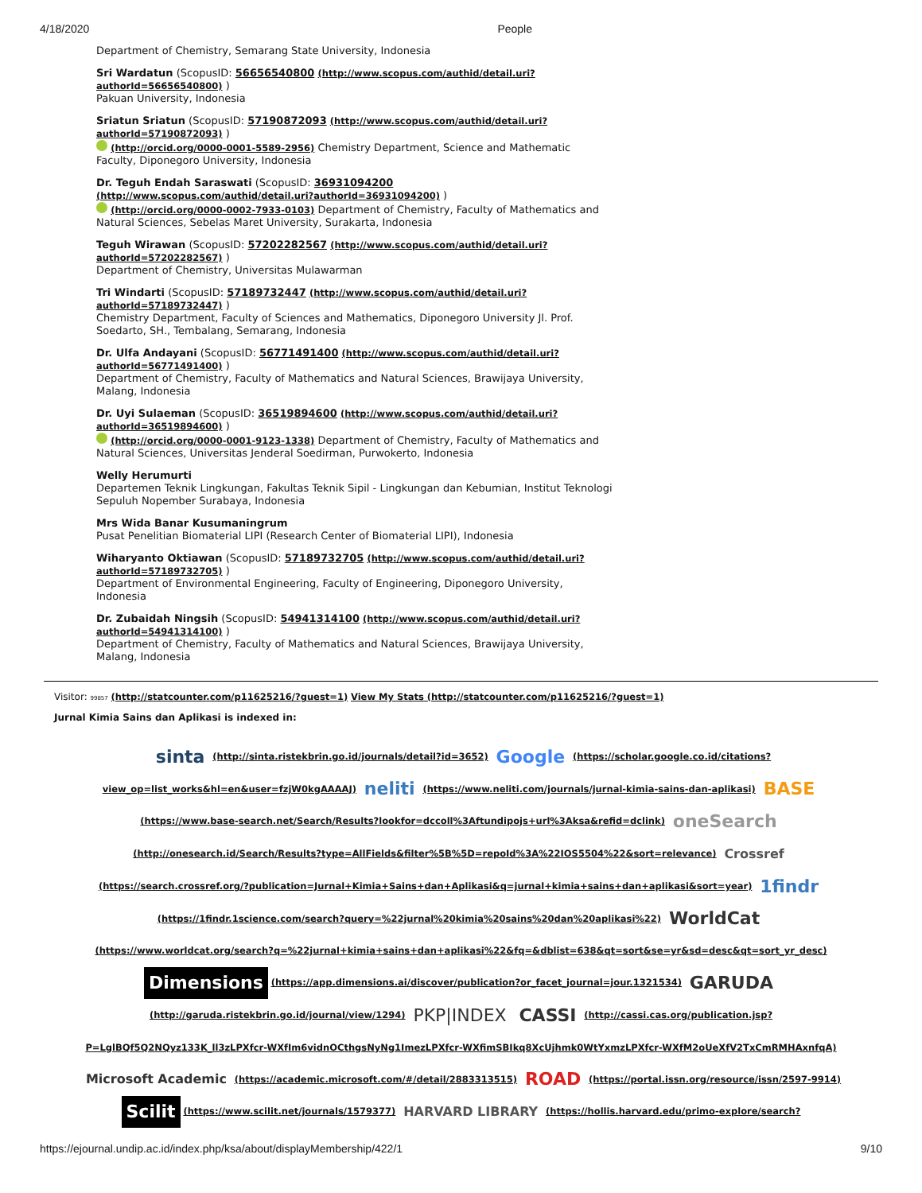4/18/2020 People
Department of Chemistry, Semarang State University, Indonesia
Sri Wardatun (ScopusID: 56656540800 (http://www.scopus.com/authid/detail.uri?authorId=56656540800) )
Pakuan University, Indonesia
Sriatun Sriatun (ScopusID: 57190872093 (http://www.scopus.com/authid/detail.uri?authorId=57190872093) )
(http://orcid.org/0000-0001-5589-2956) Chemistry Department, Science and Mathematic Faculty, Diponegoro University, Indonesia
Dr. Teguh Endah Saraswati (ScopusID: 36931094200 (http://www.scopus.com/authid/detail.uri?authorId=36931094200) )
(http://orcid.org/0000-0002-7933-0103) Department of Chemistry, Faculty of Mathematics and Natural Sciences, Sebelas Maret University, Surakarta, Indonesia
Teguh Wirawan (ScopusID: 57202282567 (http://www.scopus.com/authid/detail.uri?authorId=57202282567) )
Department of Chemistry, Universitas Mulawarman
Tri Windarti (ScopusID: 57189732447 (http://www.scopus.com/authid/detail.uri?authorId=57189732447) )
Chemistry Department, Faculty of Sciences and Mathematics, Diponegoro University Jl. Prof. Soedarto, SH., Tembalang, Semarang, Indonesia
Dr. Ulfa Andayani (ScopusID: 56771491400 (http://www.scopus.com/authid/detail.uri?authorId=56771491400) )
Department of Chemistry, Faculty of Mathematics and Natural Sciences, Brawijaya University, Malang, Indonesia
Dr. Uyi Sulaeman (ScopusID: 36519894600 (http://www.scopus.com/authid/detail.uri?authorId=36519894600) )
(http://orcid.org/0000-0001-9123-1338) Department of Chemistry, Faculty of Mathematics and Natural Sciences, Universitas Jenderal Soedirman, Purwokerto, Indonesia
Welly Herumurti
Departemen Teknik Lingkungan, Fakultas Teknik Sipil - Lingkungan dan Kebumian, Institut Teknologi Sepuluh Nopember Surabaya, Indonesia
Mrs Wida Banar Kusumaningrum
Pusat Penelitian Biomaterial LIPI (Research Center of Biomaterial LIPI), Indonesia
Wiharyanto Oktiawan (ScopusID: 57189732705 (http://www.scopus.com/authid/detail.uri?authorId=57189732705) )
Department of Environmental Engineering, Faculty of Engineering, Diponegoro University, Indonesia
Dr. Zubaidah Ningsih (ScopusID: 54941314100 (http://www.scopus.com/authid/detail.uri?authorId=54941314100) )
Department of Chemistry, Faculty of Mathematics and Natural Sciences, Brawijaya University, Malang, Indonesia
Visitor: 99857 (http://statcounter.com/p11625216/?guest=1) View My Stats (http://statcounter.com/p11625216/?guest=1)
Jurnal Kimia Sains dan Aplikasi is indexed in:
sinta (http://sinta.ristekbrin.go.id/journals/detail?id=3652) Google (https://scholar.google.co.id/citations?view_op=list_works&hl=en&user=fzjW0kgAAAAJ) neliti (https://www.neliti.com/journals/jurnal-kimia-sains-dan-aplikasi) BASE (https://www.base-search.net/Search/Results?lookfor=dccoll%3Aftundipojs+url%3Aksa&refid=dclink) oneSearch (http://onesearch.id/Search/Results?type=AllFields&filter%5B%5D=repoId%3A%22IOS5504%22&sort=relevance) Crossref (https://search.crossref.org/?publication=Jurnal+Kimia+Sains+dan+Aplikasi&q=jurnal+kimia+sains+dan+aplikasi&sort=year) 1findr (https://1findr.1science.com/search?query=%22jurnal%20kimia%20sains%20dan%20aplikasi%22) WorldCat (https://www.worldcat.org/search?q=%22jurnal+kimia+sains+dan+aplikasi%22&fq=&dblist=638&qt=sort&se=yr&sd=desc&qt=sort_yr_desc) Dimensions (https://app.dimensions.ai/discover/publication?or_facet_journal=jour.1321534) GARUDA (http://garuda.ristekbrin.go.id/journal/view/1294) PKP|INDEX CASSI (http://cassi.cas.org/publication.jsp?P=LglBQf5Q2NQyz133K_ll3zLPXfcr-WXfIm6vidnOCthgsNyNg1ImezLPXfcr-WXfimSBIkq8XcUjhmk0WtYxmzLPXfcr-WXfM2oUeXfV2TxCmRMHAxnfqA) Microsoft Academic (https://academic.microsoft.com/#/detail/2883313515) ROAD (https://portal.issn.org/resource/issn/2597-9914) Scilit (https://www.scilit.net/journals/1579377) HARVARD LIBRARY (https://hollis.harvard.edu/primo-explore/search?
https://ejournal.undip.ac.id/index.php/ksa/about/displayMembership/422/1 9/10